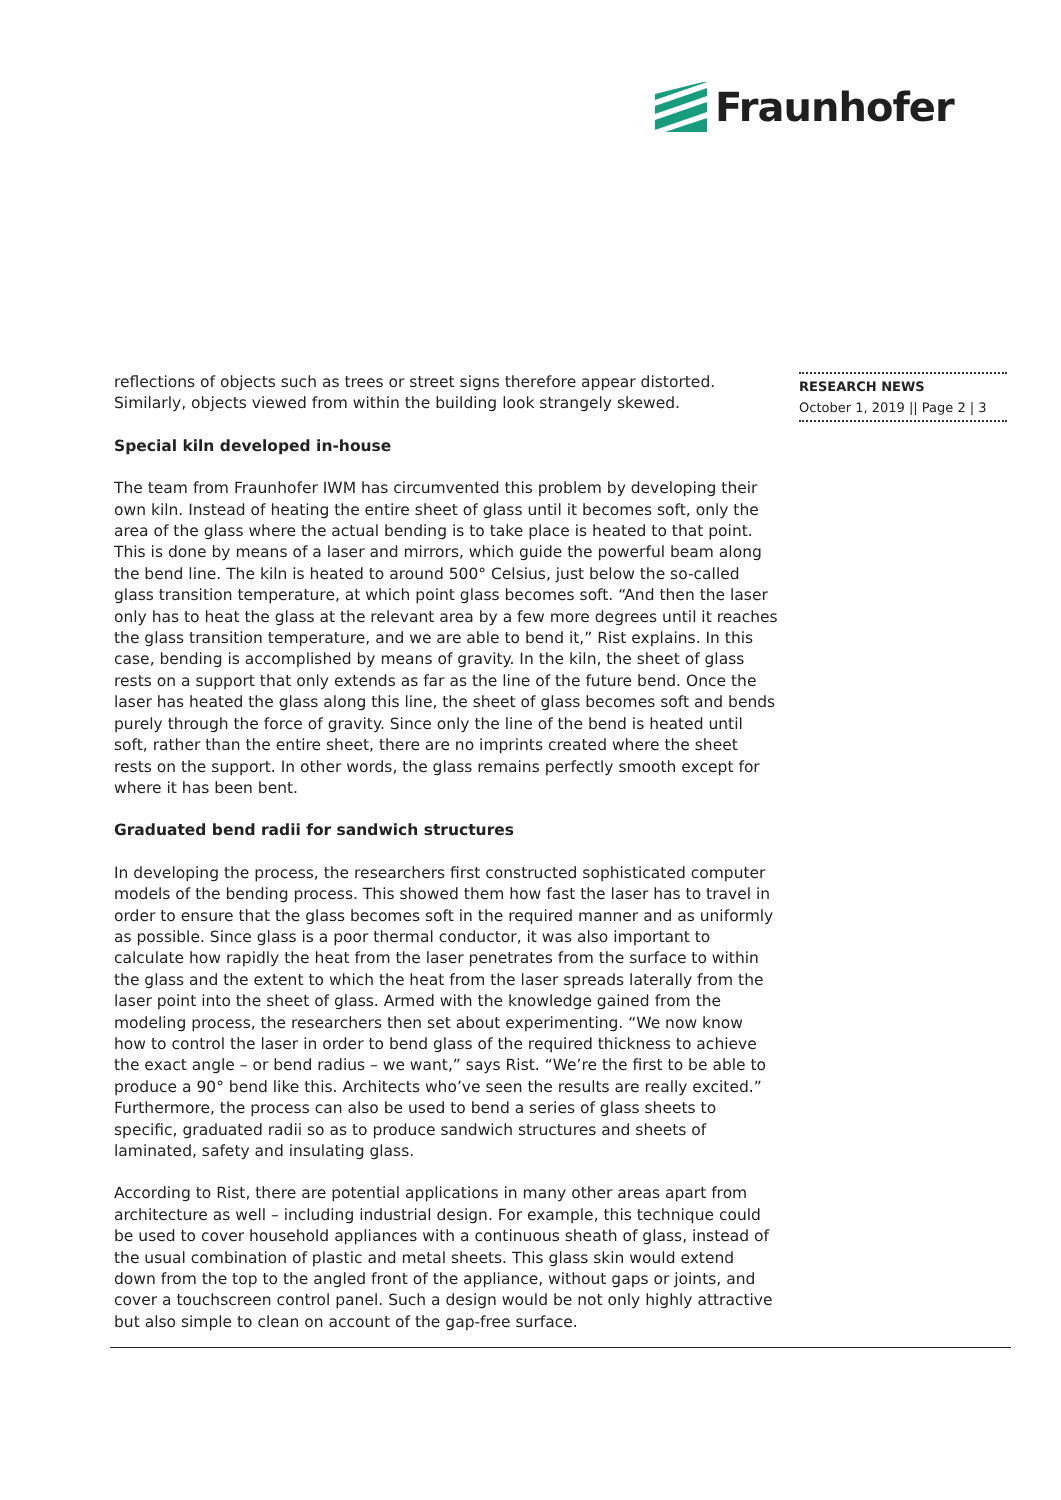Fraunhofer
reflections of objects such as trees or street signs therefore appear distorted. Similarly, objects viewed from within the building look strangely skewed.
Special kiln developed in-house
The team from Fraunhofer IWM has circumvented this problem by developing their own kiln. Instead of heating the entire sheet of glass until it becomes soft, only the area of the glass where the actual bending is to take place is heated to that point. This is done by means of a laser and mirrors, which guide the powerful beam along the bend line. The kiln is heated to around 500° Celsius, just below the so-called glass transition temperature, at which point glass becomes soft. “And then the laser only has to heat the glass at the relevant area by a few more degrees until it reaches the glass transition temperature, and we are able to bend it,” Rist explains. In this case, bending is accomplished by means of gravity. In the kiln, the sheet of glass rests on a support that only extends as far as the line of the future bend. Once the laser has heated the glass along this line, the sheet of glass becomes soft and bends purely through the force of gravity. Since only the line of the bend is heated until soft, rather than the entire sheet, there are no imprints created where the sheet rests on the support. In other words, the glass remains perfectly smooth except for where it has been bent.
Graduated bend radii for sandwich structures
In developing the process, the researchers first constructed sophisticated computer models of the bending process. This showed them how fast the laser has to travel in order to ensure that the glass becomes soft in the required manner and as uniformly as possible. Since glass is a poor thermal conductor, it was also important to calculate how rapidly the heat from the laser penetrates from the surface to within the glass and the extent to which the heat from the laser spreads laterally from the laser point into the sheet of glass. Armed with the knowledge gained from the modeling process, the researchers then set about experimenting. “We now know how to control the laser in order to bend glass of the required thickness to achieve the exact angle – or bend radius – we want,” says Rist. “We’re the first to be able to produce a 90° bend like this. Architects who’ve seen the results are really excited.” Furthermore, the process can also be used to bend a series of glass sheets to specific, graduated radii so as to produce sandwich structures and sheets of laminated, safety and insulating glass.
According to Rist, there are potential applications in many other areas apart from architecture as well – including industrial design. For example, this technique could be used to cover household appliances with a continuous sheath of glass, instead of the usual combination of plastic and metal sheets. This glass skin would extend down from the top to the angled front of the appliance, without gaps or joints, and cover a touchscreen control panel. Such a design would be not only highly attractive but also simple to clean on account of the gap-free surface.
RESEARCH NEWS
October 1, 2019 || Page 2 | 3